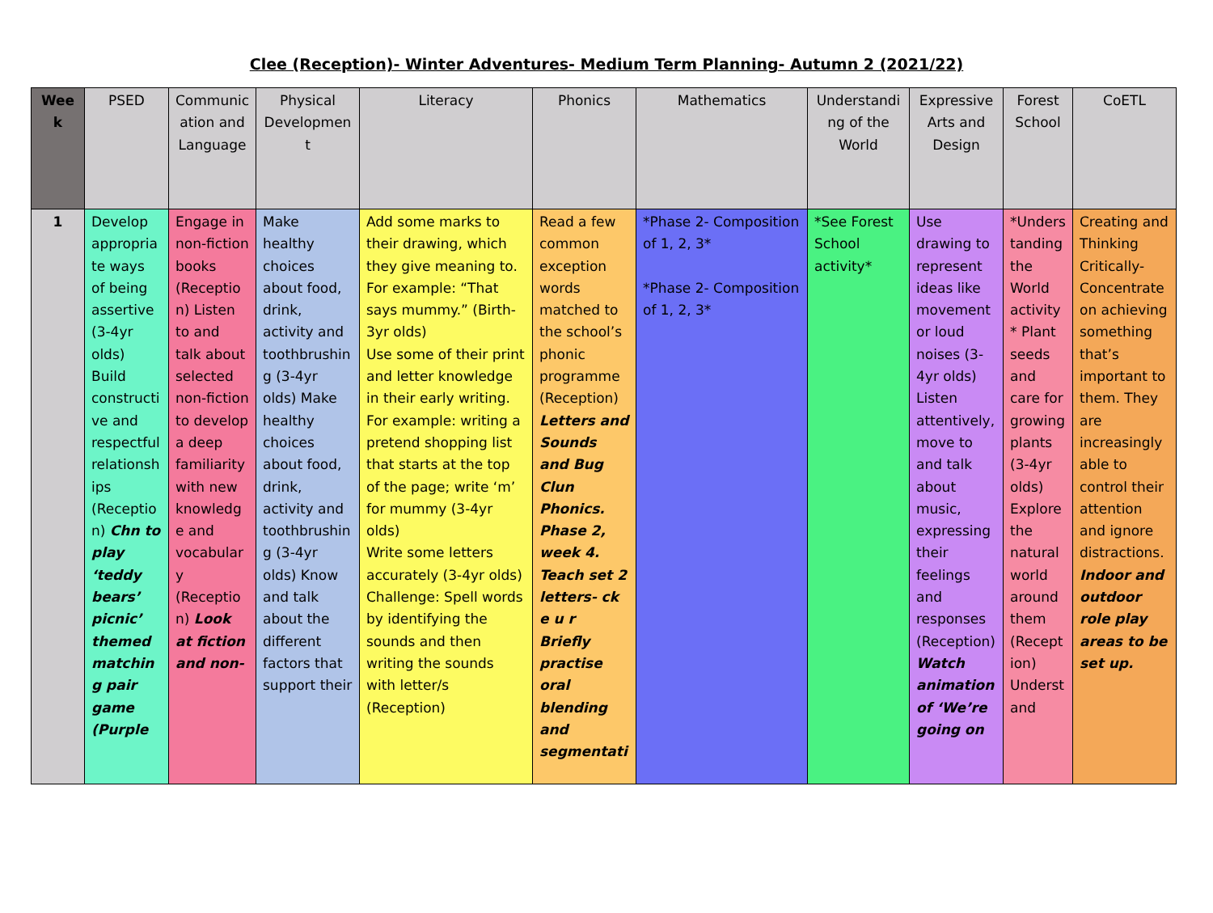Clee (Reception)- Winter Adventures- Medium Term Planning- Autumn 2 (2021/22)
| Week | PSED | Communication and Language | Physical Development | Literacy | Phonics | Mathematics | Understanding of the World | Expressive Arts and Design | Forest School | CoETL |
| --- | --- | --- | --- | --- | --- | --- | --- | --- | --- | --- |
| 1 | Develop appropriate ways of being assertive (3-4yr olds) Build constructive and respectful relationships (Reception) Chn to play ‘teddy bears’ picnic’ themed matching pair game (Purple | Engage in non-fiction books (Reception) Listen to and talk about selected non-fiction to develop a deep familiarity with new knowledge and vocabulary (Reception) Look at fiction and non- | Make healthy choices about food, drink, activity and toothbrushing (3-4yr olds) Make healthy choices about food, drink, activity and toothbrushing (3-4yr olds) Know and talk about the different factors that support their | Add some marks to their drawing, which they give meaning to. For example: “That says mummy.” (Birth-3yr olds) Use some of their print and letter knowledge in their early writing. For example: writing a pretend shopping list that starts at the top of the page; write ‘m’ for mummy (3-4yr olds) Write some letters accurately (3-4yr olds) Challenge: Spell words by identifying the sounds and then writing the sounds with letter/s (Reception) | Read a few common exception words matched to the school’s phonic programme (Reception) Letters and Sounds and Bug Clun Phonics. Phase 2, week 4. Teach set 2 letters- ck e u r Briefly practise oral blending and segmentati | *Phase 2- Composition of 1, 2, 3* *Phase 2- Composition of 1, 2, 3* | *See Forest School activity* | Use drawing to represent ideas like movement or loud noises (3-4yr olds) Listen attentively, move to and talk about music, expressing their feelings and responses (Reception) Watch animation of ‘We’re going on | *Understanding the World activity* Plant seeds and care for growing plants (3-4yr olds) Explore the natural world around them (Reception) Understand | Creating and Thinking Critically- Concentrate on achieving something that’s important to them. They are increasingly able to control their attention and ignore distractions. Indoor and outdoor role play areas to be set up. |